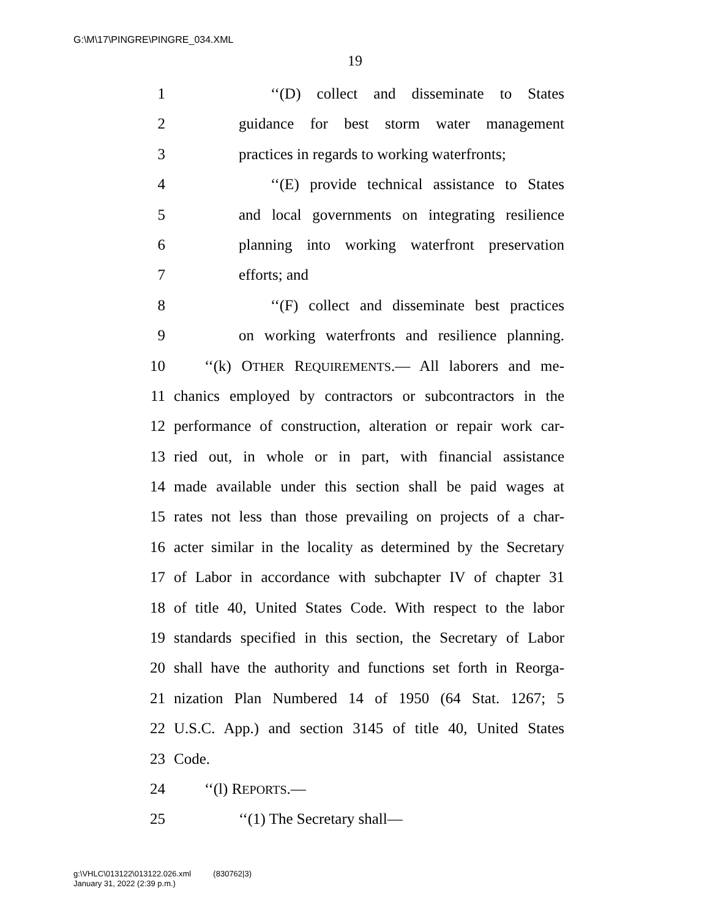G:\M\17\PINGRE\PINGRE_034.XML
19
1 ‘‘(D) collect and disseminate to States
2 guidance for best storm water management
3 practices in regards to working waterfronts;
4 ‘‘(E) provide technical assistance to States
5 and local governments on integrating resilience
6 planning into working waterfront preservation
7 efforts; and
8 ‘‘(F) collect and disseminate best practices
9 on working waterfronts and resilience planning.
10 ‘‘(k) OTHER REQUIREMENTS.— All laborers and me-
11 chanics employed by contractors or subcontractors in the
12 performance of construction, alteration or repair work car-
13 ried out, in whole or in part, with financial assistance
14 made available under this section shall be paid wages at
15 rates not less than those prevailing on projects of a char-
16 acter similar in the locality as determined by the Secretary
17 of Labor in accordance with subchapter IV of chapter 31
18 of title 40, United States Code. With respect to the labor
19 standards specified in this section, the Secretary of Labor
20 shall have the authority and functions set forth in Reorga-
21 nization Plan Numbered 14 of 1950 (64 Stat. 1267; 5
22 U.S.C. App.) and section 3145 of title 40, United States
23 Code.
24 ‘‘(l) REPORTS.—
25 ‘‘(1) The Secretary shall—
g:\VHLC\013122\013122.026.xml (830762|3)
January 31, 2022 (2:39 p.m.)